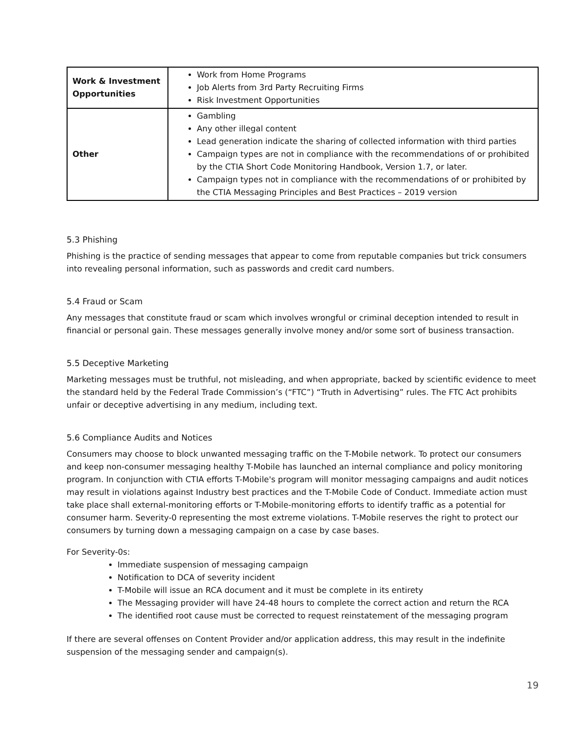| Work & Investment Opportunities | Work from Home Programs Job Alerts from 3rd Party Recruiting Firms Risk Investment Opportunities |
| Other | Gambling Any other illegal content Lead generation indicate the sharing of collected information with third parties Campaign types are not in compliance with the recommendations of or prohibited by the CTIA Short Code Monitoring Handbook, Version 1.7, or later. Campaign types not in compliance with the recommendations of or prohibited by the CTIA Messaging Principles and Best Practices – 2019 version |
5.3 Phishing
Phishing is the practice of sending messages that appear to come from reputable companies but trick consumers into revealing personal information, such as passwords and credit card numbers.
5.4 Fraud or Scam
Any messages that constitute fraud or scam which involves wrongful or criminal deception intended to result in financial or personal gain. These messages generally involve money and/or some sort of business transaction.
5.5 Deceptive Marketing
Marketing messages must be truthful, not misleading, and when appropriate, backed by scientific evidence to meet the standard held by the Federal Trade Commission’s (“FTC”) “Truth in Advertising” rules. The FTC Act prohibits unfair or deceptive advertising in any medium, including text.
5.6 Compliance Audits and Notices
Consumers may choose to block unwanted messaging traffic on the T-Mobile network. To protect our consumers and keep non-consumer messaging healthy T-Mobile has launched an internal compliance and policy monitoring program. In conjunction with CTIA efforts T-Mobile's program will monitor messaging campaigns and audit notices may result in violations against Industry best practices and the T-Mobile Code of Conduct. Immediate action must take place shall external-monitoring efforts or T-Mobile-monitoring efforts to identify traffic as a potential for consumer harm. Severity-0 representing the most extreme violations. T-Mobile reserves the right to protect our consumers by turning down a messaging campaign on a case by case bases.
For Severity-0s:
Immediate suspension of messaging campaign
Notification to DCA of severity incident
T-Mobile will issue an RCA document and it must be complete in its entirety
The Messaging provider will have 24-48 hours to complete the correct action and return the RCA
The identified root cause must be corrected to request reinstatement of the messaging program
If there are several offenses on Content Provider and/or application address, this may result in the indefinite suspension of the messaging sender and campaign(s).
19